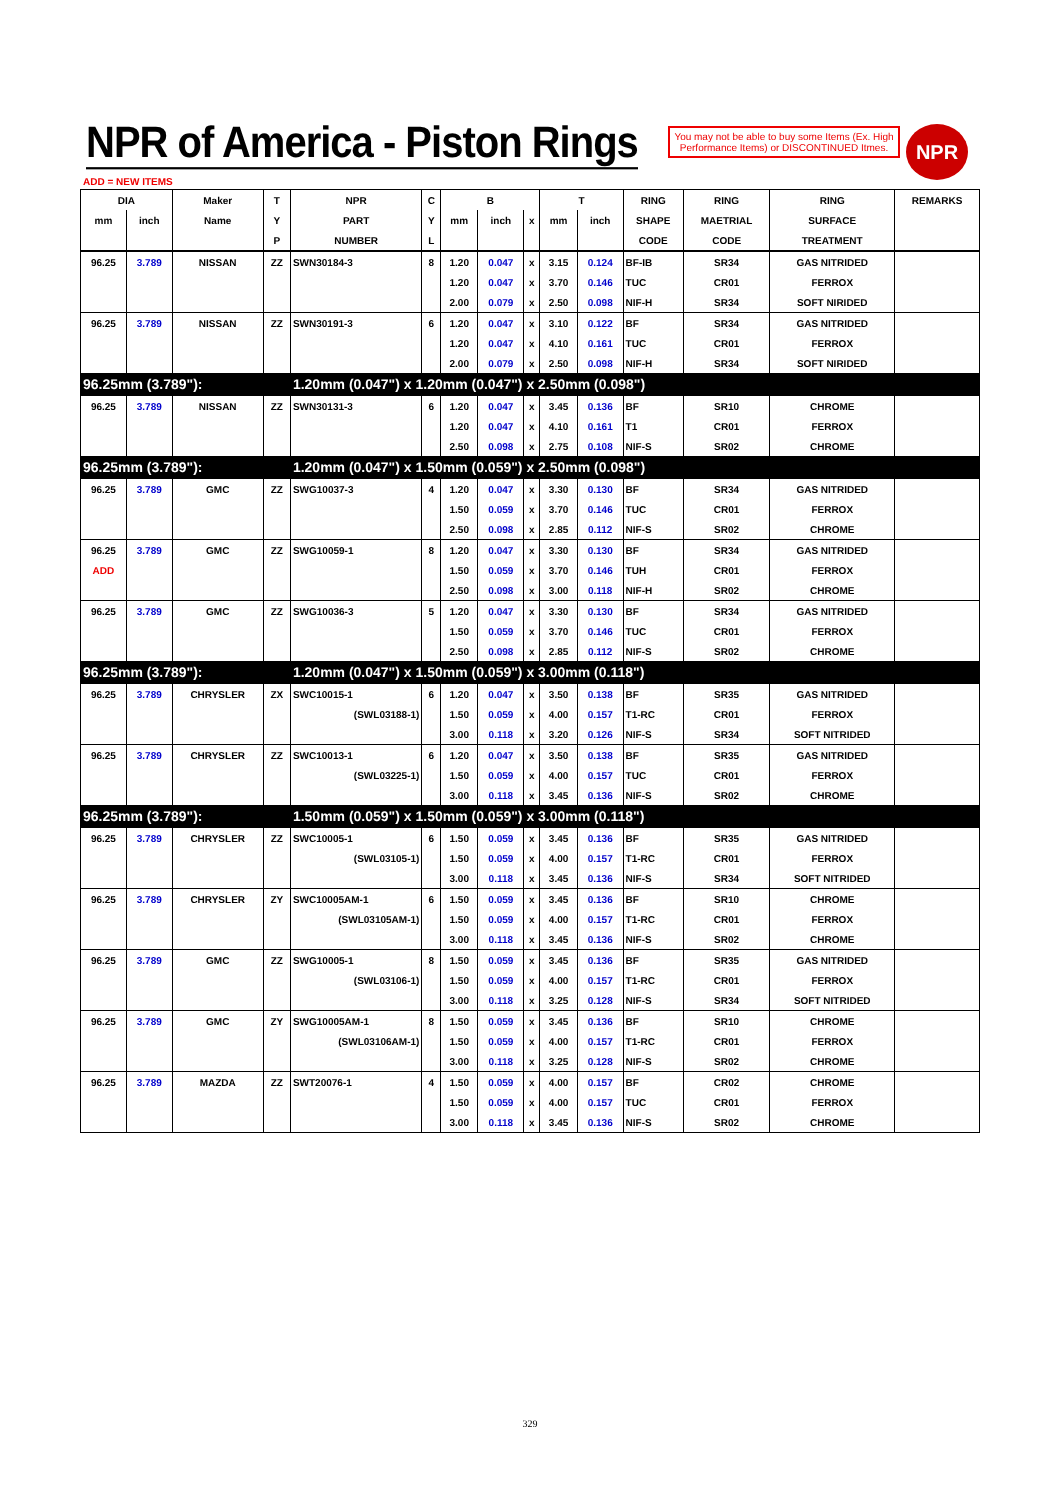NPR of America - Piston Rings
You may not be able to buy some Items (Ex. High Performance Items) or DISCONTINUED Itmes.
NPR
ADD = NEW ITEMS
| DIA | | Maker | T | NPR | C | B | | | T | | RING | RING | RING | REMARKS |
| --- | --- | --- | --- | --- | --- | --- | --- | --- | --- | --- | --- | --- | --- | --- |
| mm | inch | Name | Y | PART | Y | mm | inch | x | mm | inch | SHAPE | MAETRIAL | SURFACE | |
| | | | P | NUMBER | L | | | | | | CODE | CODE | TREATMENT | |
| 96.25 | 3.789 | NISSAN | ZZ | SWN30184-3 | 8 | 1.20 | 0.047 | x | 3.15 | 0.124 | BF-IB | SR34 | GAS NITRIDED | |
| | | | | | | 1.20 | 0.047 | x | 3.70 | 0.146 | TUC | CR01 | FERROX | |
| | | | | | | 2.00 | 0.079 | x | 2.50 | 0.098 | NIF-H | SR34 | SOFT NIRIDED | |
| 96.25 | 3.789 | NISSAN | ZZ | SWN30191-3 | 6 | 1.20 | 0.047 | x | 3.10 | 0.122 | BF | SR34 | GAS NITRIDED | |
| | | | | | | 1.20 | 0.047 | x | 4.10 | 0.161 | TUC | CR01 | FERROX | |
| | | | | | | 2.00 | 0.079 | x | 2.50 | 0.098 | NIF-H | SR34 | SOFT NIRIDED | |
| 96.25mm (3.789"): | | | | 1.20mm (0.047") x 1.20mm (0.047") x 2.50mm (0.098") | | | | | | | | | | |
| 96.25 | 3.789 | NISSAN | ZZ | SWN30131-3 | 6 | 1.20 | 0.047 | x | 3.45 | 0.136 | BF | SR10 | CHROME | |
| | | | | | | 1.20 | 0.047 | x | 4.10 | 0.161 | T1 | CR01 | FERROX | |
| | | | | | | 2.50 | 0.098 | x | 2.75 | 0.108 | NIF-S | SR02 | CHROME | |
| 96.25mm (3.789"): | | | | 1.20mm (0.047") x 1.50mm (0.059") x 2.50mm (0.098") | | | | | | | | | | |
| 96.25 | 3.789 | GMC | ZZ | SWG10037-3 | 4 | 1.20 | 0.047 | x | 3.30 | 0.130 | BF | SR34 | GAS NITRIDED | |
| | | | | | | 1.50 | 0.059 | x | 3.70 | 0.146 | TUC | CR01 | FERROX | |
| | | | | | | 2.50 | 0.098 | x | 2.85 | 0.112 | NIF-S | SR02 | CHROME | |
| 96.25 | 3.789 | GMC | ZZ | SWG10059-1 | 8 | 1.20 | 0.047 | x | 3.30 | 0.130 | BF | SR34 | GAS NITRIDED | |
| ADD | | | | | | 1.50 | 0.059 | x | 3.70 | 0.146 | TUH | CR01 | FERROX | |
| | | | | | | 2.50 | 0.098 | x | 3.00 | 0.118 | NIF-H | SR02 | CHROME | |
| 96.25 | 3.789 | GMC | ZZ | SWG10036-3 | 5 | 1.20 | 0.047 | x | 3.30 | 0.130 | BF | SR34 | GAS NITRIDED | |
| | | | | | | 1.50 | 0.059 | x | 3.70 | 0.146 | TUC | CR01 | FERROX | |
| | | | | | | 2.50 | 0.098 | x | 2.85 | 0.112 | NIF-S | SR02 | CHROME | |
| 96.25mm (3.789"): | | | | 1.20mm (0.047") x 1.50mm (0.059") x 3.00mm (0.118") | | | | | | | | | | |
| 96.25 | 3.789 | CHRYSLER | ZX | SWC10015-1 | 6 | 1.20 | 0.047 | x | 3.50 | 0.138 | BF | SR35 | GAS NITRIDED | |
| | | | | (SWL03188-1) | | 1.50 | 0.059 | x | 4.00 | 0.157 | T1-RC | CR01 | FERROX | |
| | | | | | | 3.00 | 0.118 | x | 3.20 | 0.126 | NIF-S | SR34 | SOFT NITRIDED | |
| 96.25 | 3.789 | CHRYSLER | ZZ | SWC10013-1 | 6 | 1.20 | 0.047 | x | 3.50 | 0.138 | BF | SR35 | GAS NITRIDED | |
| | | | | (SWL03225-1) | | 1.50 | 0.059 | x | 4.00 | 0.157 | TUC | CR01 | FERROX | |
| | | | | | | 3.00 | 0.118 | x | 3.45 | 0.136 | NIF-S | SR02 | CHROME | |
| 96.25mm (3.789"): | | | | 1.50mm (0.059") x 1.50mm (0.059") x 3.00mm (0.118") | | | | | | | | | | |
| 96.25 | 3.789 | CHRYSLER | ZZ | SWC10005-1 | 6 | 1.50 | 0.059 | x | 3.45 | 0.136 | BF | SR35 | GAS NITRIDED | |
| | | | | (SWL03105-1) | | 1.50 | 0.059 | x | 4.00 | 0.157 | T1-RC | CR01 | FERROX | |
| | | | | | | 3.00 | 0.118 | x | 3.45 | 0.136 | NIF-S | SR34 | SOFT NITRIDED | |
| 96.25 | 3.789 | CHRYSLER | ZY | SWC10005AM-1 | 6 | 1.50 | 0.059 | x | 3.45 | 0.136 | BF | SR10 | CHROME | |
| | | | | (SWL03105AM-1) | | 1.50 | 0.059 | x | 4.00 | 0.157 | T1-RC | CR01 | FERROX | |
| | | | | | | 3.00 | 0.118 | x | 3.45 | 0.136 | NIF-S | SR02 | CHROME | |
| 96.25 | 3.789 | GMC | ZZ | SWG10005-1 | 8 | 1.50 | 0.059 | x | 3.45 | 0.136 | BF | SR35 | GAS NITRIDED | |
| | | | | (SWL03106-1) | | 1.50 | 0.059 | x | 4.00 | 0.157 | T1-RC | CR01 | FERROX | |
| | | | | | | 3.00 | 0.118 | x | 3.25 | 0.128 | NIF-S | SR34 | SOFT NITRIDED | |
| 96.25 | 3.789 | GMC | ZY | SWG10005AM-1 | 8 | 1.50 | 0.059 | x | 3.45 | 0.136 | BF | SR10 | CHROME | |
| | | | | (SWL03106AM-1) | | 1.50 | 0.059 | x | 4.00 | 0.157 | T1-RC | CR01 | FERROX | |
| | | | | | | 3.00 | 0.118 | x | 3.25 | 0.128 | NIF-S | SR02 | CHROME | |
| 96.25 | 3.789 | MAZDA | ZZ | SWT20076-1 | 4 | 1.50 | 0.059 | x | 4.00 | 0.157 | BF | CR02 | CHROME | |
| | | | | | | 1.50 | 0.059 | x | 4.00 | 0.157 | TUC | CR01 | FERROX | |
| | | | | | | 3.00 | 0.118 | x | 3.45 | 0.136 | NIF-S | SR02 | CHROME | |
329